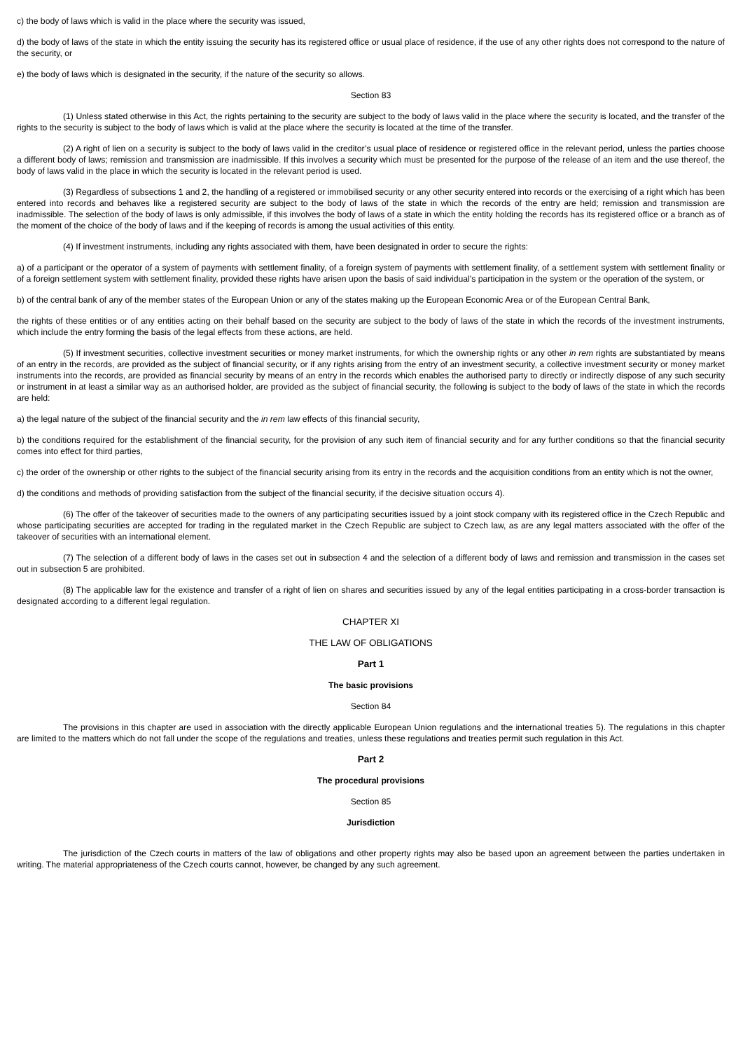c) the body of laws which is valid in the place where the security was issued,
d) the body of laws of the state in which the entity issuing the security has its registered office or usual place of residence, if the use of any other rights does not correspond to the nature of the security, or
e) the body of laws which is designated in the security, if the nature of the security so allows.
Section 83
(1) Unless stated otherwise in this Act, the rights pertaining to the security are subject to the body of laws valid in the place where the security is located, and the transfer of the rights to the security is subject to the body of laws which is valid at the place where the security is located at the time of the transfer.
(2) A right of lien on a security is subject to the body of laws valid in the creditor’s usual place of residence or registered office in the relevant period, unless the parties choose a different body of laws; remission and transmission are inadmissible. If this involves a security which must be presented for the purpose of the release of an item and the use thereof, the body of laws valid in the place in which the security is located in the relevant period is used.
(3) Regardless of subsections 1 and 2, the handling of a registered or immobilised security or any other security entered into records or the exercising of a right which has been entered into records and behaves like a registered security are subject to the body of laws of the state in which the records of the entry are held; remission and transmission are inadmissible. The selection of the body of laws is only admissible, if this involves the body of laws of a state in which the entity holding the records has its registered office or a branch as of the moment of the choice of the body of laws and if the keeping of records is among the usual activities of this entity.
(4) If investment instruments, including any rights associated with them, have been designated in order to secure the rights:
a) of a participant or the operator of a system of payments with settlement finality, of a foreign system of payments with settlement finality, of a settlement system with settlement finality or of a foreign settlement system with settlement finality, provided these rights have arisen upon the basis of said individual’s participation in the system or the operation of the system, or
b) of the central bank of any of the member states of the European Union or any of the states making up the European Economic Area or of the European Central Bank,
the rights of these entities or of any entities acting on their behalf based on the security are subject to the body of laws of the state in which the records of the investment instruments, which include the entry forming the basis of the legal effects from these actions, are held.
(5) If investment securities, collective investment securities or money market instruments, for which the ownership rights or any other in rem rights are substantiated by means of an entry in the records, are provided as the subject of financial security, or if any rights arising from the entry of an investment security, a collective investment security or money market instruments into the records, are provided as financial security by means of an entry in the records which enables the authorised party to directly or indirectly dispose of any such security or instrument in at least a similar way as an authorised holder, are provided as the subject of financial security, the following is subject to the body of laws of the state in which the records are held:
a) the legal nature of the subject of the financial security and the in rem law effects of this financial security,
b) the conditions required for the establishment of the financial security, for the provision of any such item of financial security and for any further conditions so that the financial security comes into effect for third parties,
c) the order of the ownership or other rights to the subject of the financial security arising from its entry in the records and the acquisition conditions from an entity which is not the owner,
d) the conditions and methods of providing satisfaction from the subject of the financial security, if the decisive situation occurs 4).
(6) The offer of the takeover of securities made to the owners of any participating securities issued by a joint stock company with its registered office in the Czech Republic and whose participating securities are accepted for trading in the regulated market in the Czech Republic are subject to Czech law, as are any legal matters associated with the offer of the takeover of securities with an international element.
(7) The selection of a different body of laws in the cases set out in subsection 4 and the selection of a different body of laws and remission and transmission in the cases set out in subsection 5 are prohibited.
(8) The applicable law for the existence and transfer of a right of lien on shares and securities issued by any of the legal entities participating in a cross-border transaction is designated according to a different legal regulation.
CHAPTER XI
THE LAW OF OBLIGATIONS
Part 1
The basic provisions
Section 84
The provisions in this chapter are used in association with the directly applicable European Union regulations and the international treaties 5). The regulations in this chapter are limited to the matters which do not fall under the scope of the regulations and treaties, unless these regulations and treaties permit such regulation in this Act.
Part 2
The procedural provisions
Section 85
Jurisdiction
The jurisdiction of the Czech courts in matters of the law of obligations and other property rights may also be based upon an agreement between the parties undertaken in writing. The material appropriateness of the Czech courts cannot, however, be changed by any such agreement.